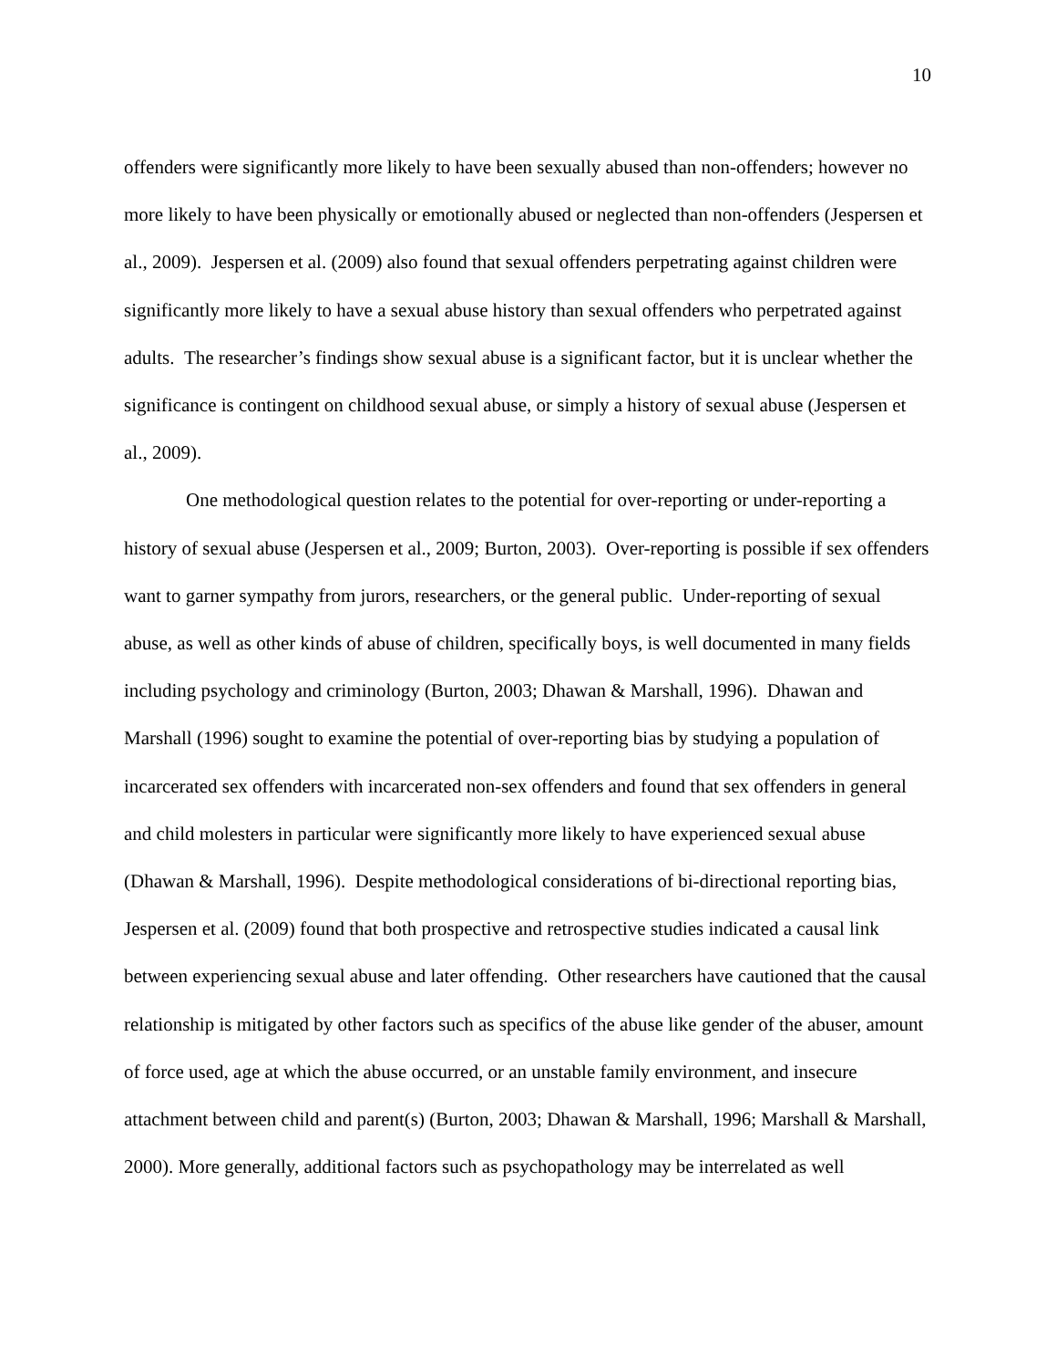10
offenders were significantly more likely to have been sexually abused than non-offenders; however no more likely to have been physically or emotionally abused or neglected than non-offenders (Jespersen et al., 2009). Jespersen et al. (2009) also found that sexual offenders perpetrating against children were significantly more likely to have a sexual abuse history than sexual offenders who perpetrated against adults. The researcher’s findings show sexual abuse is a significant factor, but it is unclear whether the significance is contingent on childhood sexual abuse, or simply a history of sexual abuse (Jespersen et al., 2009).
One methodological question relates to the potential for over-reporting or under-reporting a history of sexual abuse (Jespersen et al., 2009; Burton, 2003). Over-reporting is possible if sex offenders want to garner sympathy from jurors, researchers, or the general public. Under-reporting of sexual abuse, as well as other kinds of abuse of children, specifically boys, is well documented in many fields including psychology and criminology (Burton, 2003; Dhawan & Marshall, 1996). Dhawan and Marshall (1996) sought to examine the potential of over-reporting bias by studying a population of incarcerated sex offenders with incarcerated non-sex offenders and found that sex offenders in general and child molesters in particular were significantly more likely to have experienced sexual abuse (Dhawan & Marshall, 1996). Despite methodological considerations of bi-directional reporting bias, Jespersen et al. (2009) found that both prospective and retrospective studies indicated a causal link between experiencing sexual abuse and later offending. Other researchers have cautioned that the causal relationship is mitigated by other factors such as specifics of the abuse like gender of the abuser, amount of force used, age at which the abuse occurred, or an unstable family environment, and insecure attachment between child and parent(s) (Burton, 2003; Dhawan & Marshall, 1996; Marshall & Marshall, 2000). More generally, additional factors such as psychopathology may be interrelated as well